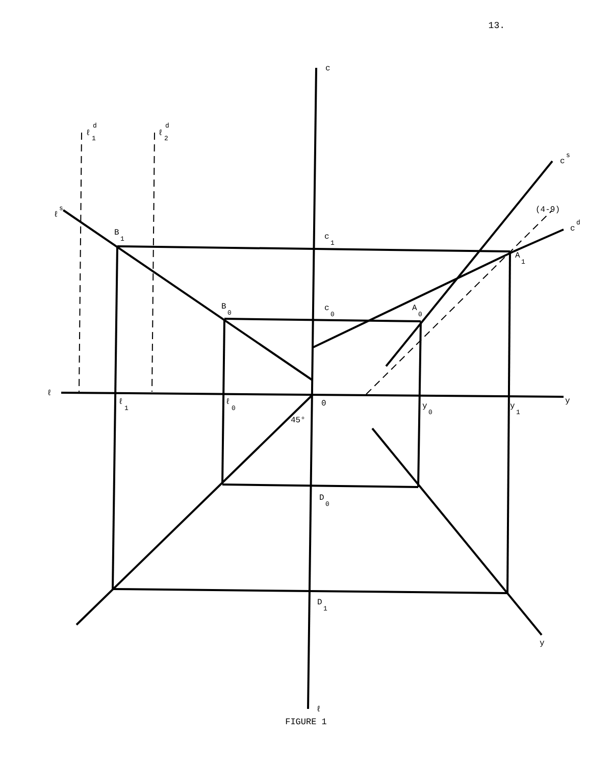13.
c
ℓ
d
1
ℓ
d
2
ℓ
s
c
s
(4-9)
c
d
B
1
c
1
A
1
B
0
c
0
A
0
ℓ
ℓ
1
ℓ
0
0
y
0
y
1
y
45°
D
0
D
1
y
ℓ
FIGURE 1